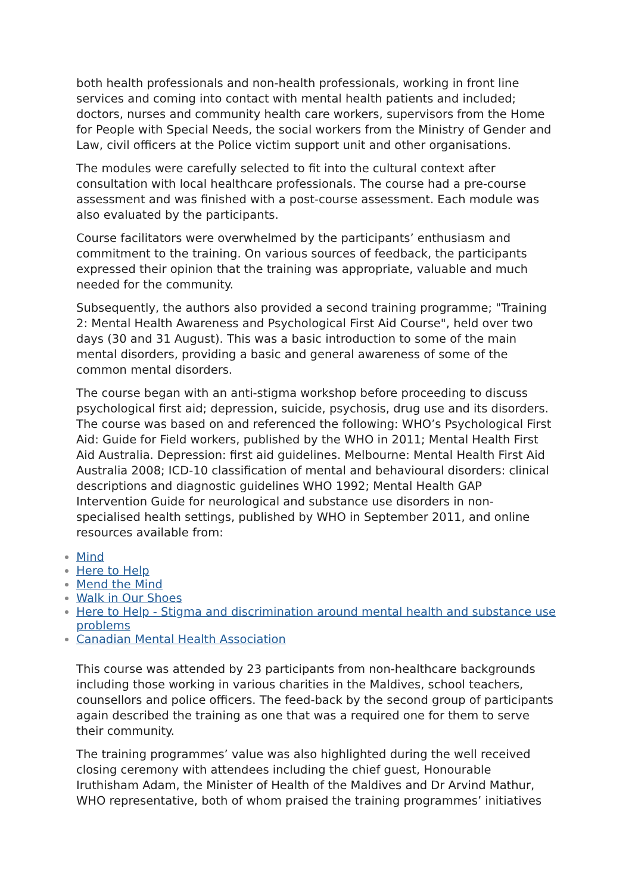both health professionals and non-health professionals, working in front line services and coming into contact with mental health patients and included; doctors, nurses and community health care workers, supervisors from the Home for People with Special Needs, the social workers from the Ministry of Gender and Law, civil officers at the Police victim support unit and other organisations.
The modules were carefully selected to fit into the cultural context after consultation with local healthcare professionals. The course had a pre-course assessment and was finished with a post-course assessment. Each module was also evaluated by the participants.
Course facilitators were overwhelmed by the participants’ enthusiasm and commitment to the training. On various sources of feedback, the participants expressed their opinion that the training was appropriate, valuable and much needed for the community.
Subsequently, the authors also provided a second training programme; "Training 2: Mental Health Awareness and Psychological First Aid Course", held over two days (30 and 31 August). This was a basic introduction to some of the main mental disorders, providing a basic and general awareness of some of the common mental disorders.
The course began with an anti-stigma workshop before proceeding to discuss psychological first aid; depression, suicide, psychosis, drug use and its disorders. The course was based on and referenced the following: WHO’s Psychological First Aid: Guide for Field workers, published by the WHO in 2011; Mental Health First Aid Australia. Depression: first aid guidelines. Melbourne: Mental Health First Aid Australia 2008; ICD-10 classification of mental and behavioural disorders: clinical descriptions and diagnostic guidelines WHO 1992; Mental Health GAP Intervention Guide for neurological and substance use disorders in non-specialised health settings, published by WHO in September 2011, and online resources available from:
Mind
Here to Help
Mend the Mind
Walk in Our Shoes
Here to Help - Stigma and discrimination around mental health and substance use problems
Canadian Mental Health Association
This course was attended by 23 participants from non-healthcare backgrounds including those working in various charities in the Maldives, school teachers, counsellors and police officers. The feed-back by the second group of participants again described the training as one that was a required one for them to serve their community.
The training programmes’ value was also highlighted during the well received closing ceremony with attendees including the chief guest, Honourable Iruthisham Adam, the Minister of Health of the Maldives and Dr Arvind Mathur, WHO representative, both of whom praised the training programmes’ initiatives